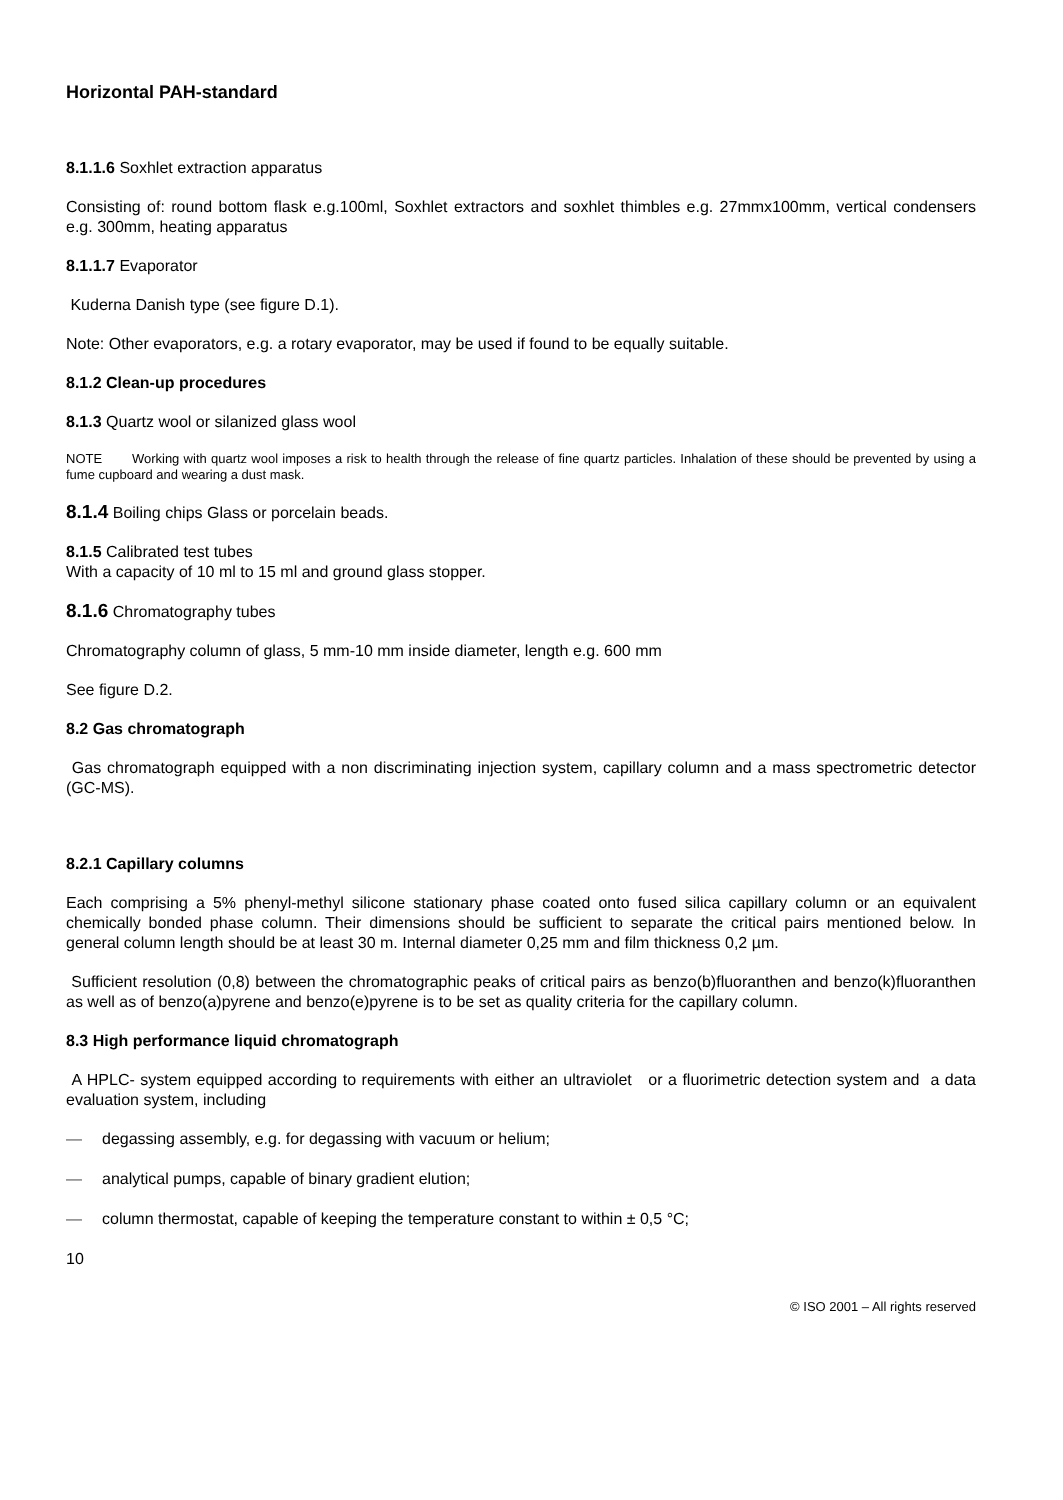Horizontal PAH-standard
8.1.1.6 Soxhlet extraction apparatus
Consisting of: round bottom flask e.g.100ml, Soxhlet extractors and soxhlet thimbles e.g. 27mmx100mm, vertical condensers e.g. 300mm, heating apparatus
8.1.1.7 Evaporator
Kuderna Danish type (see figure D.1).
Note: Other evaporators, e.g. a rotary evaporator, may be used if found to be equally suitable.
8.1.2 Clean-up procedures
8.1.3 Quartz wool or silanized glass wool
NOTE Working with quartz wool imposes a risk to health through the release of fine quartz particles. Inhalation of these should be prevented by using a fume cupboard and wearing a dust mask.
8.1.4 Boiling chips Glass or porcelain beads.
8.1.5 Calibrated test tubes
With a capacity of 10 ml to 15 ml and ground glass stopper.
8.1.6 Chromatography tubes
Chromatography column of glass, 5 mm-10 mm inside diameter, length e.g. 600 mm
See figure D.2.
8.2 Gas chromatograph
Gas chromatograph equipped with a non discriminating injection system, capillary column and a mass spectrometric detector (GC-MS).
8.2.1 Capillary columns
Each comprising a 5% phenyl-methyl silicone stationary phase coated onto fused silica capillary column or an equivalent chemically bonded phase column. Their dimensions should be sufficient to separate the critical pairs mentioned below. In general column length should be at least 30 m. Internal diameter 0,25 mm and film thickness 0,2 µm.
Sufficient resolution (0,8) between the chromatographic peaks of critical pairs as benzo(b)fluoranthen and benzo(k)fluoranthen as well as of benzo(a)pyrene and benzo(e)pyrene is to be set as quality criteria for the capillary column.
8.3 High performance liquid chromatograph
A HPLC- system equipped according to requirements with either an ultraviolet or a fluorimetric detection system and a data evaluation system, including
— degassing assembly, e.g. for degassing with vacuum or helium;
— analytical pumps, capable of binary gradient elution;
— column thermostat, capable of keeping the temperature constant to within ± 0,5 °C;
10
© ISO 2001 – All rights reserved